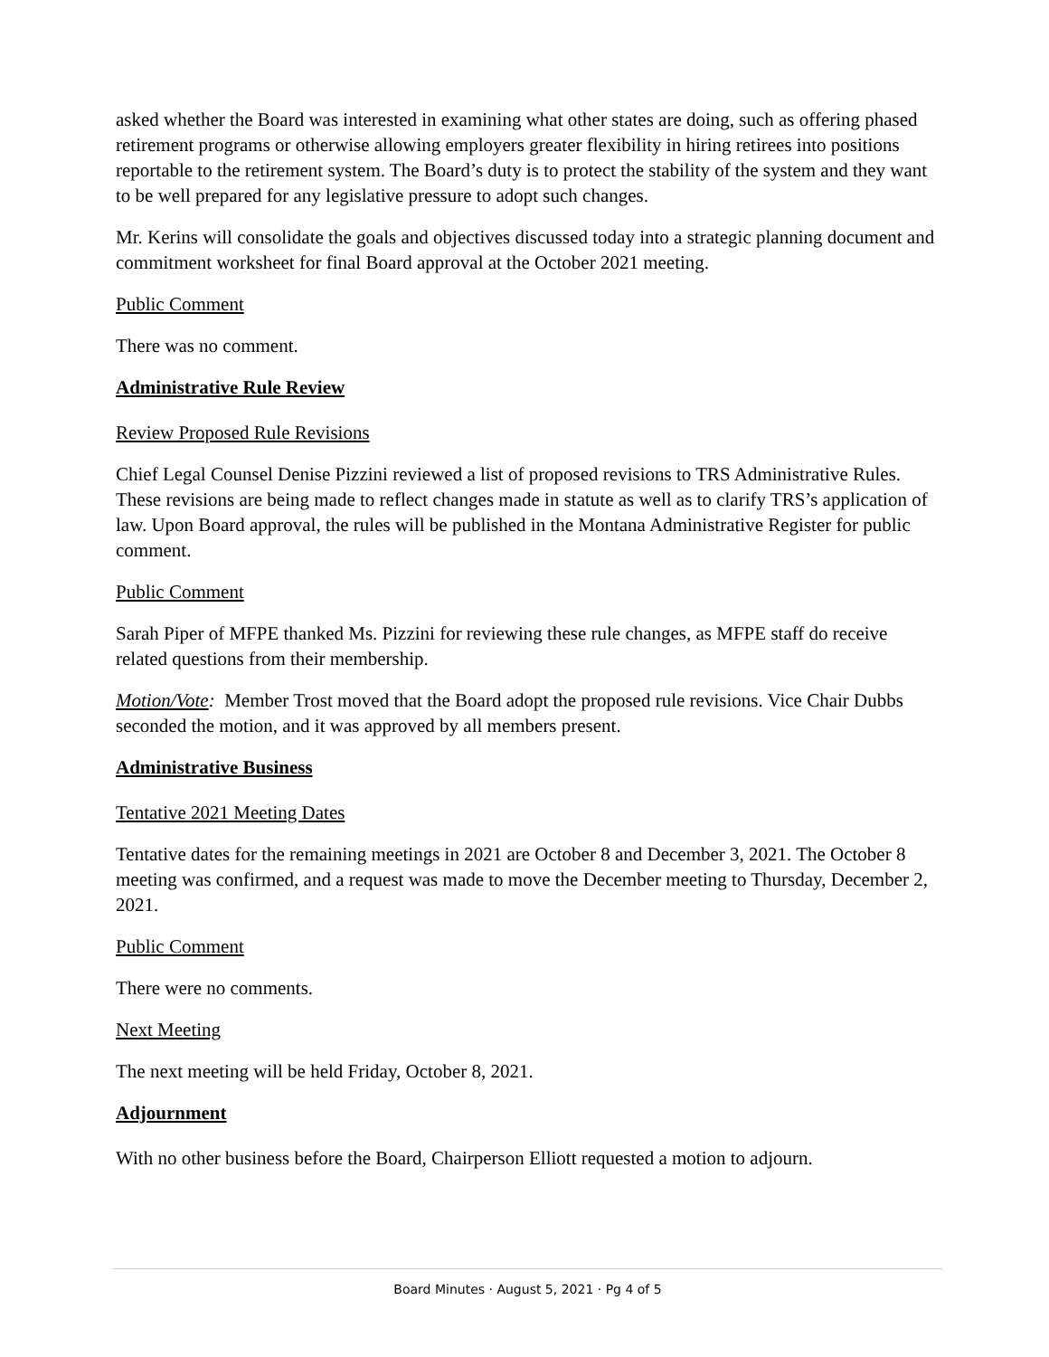asked whether the Board was interested in examining what other states are doing, such as offering phased retirement programs or otherwise allowing employers greater flexibility in hiring retirees into positions reportable to the retirement system. The Board’s duty is to protect the stability of the system and they want to be well prepared for any legislative pressure to adopt such changes.
Mr. Kerins will consolidate the goals and objectives discussed today into a strategic planning document and commitment worksheet for final Board approval at the October 2021 meeting.
Public Comment
There was no comment.
Administrative Rule Review
Review Proposed Rule Revisions
Chief Legal Counsel Denise Pizzini reviewed a list of proposed revisions to TRS Administrative Rules. These revisions are being made to reflect changes made in statute as well as to clarify TRS’s application of law. Upon Board approval, the rules will be published in the Montana Administrative Register for public comment.
Public Comment
Sarah Piper of MFPE thanked Ms. Pizzini for reviewing these rule changes, as MFPE staff do receive related questions from their membership.
Motion/Vote: Member Trost moved that the Board adopt the proposed rule revisions. Vice Chair Dubbs seconded the motion, and it was approved by all members present.
Administrative Business
Tentative 2021 Meeting Dates
Tentative dates for the remaining meetings in 2021 are October 8 and December 3, 2021. The October 8 meeting was confirmed, and a request was made to move the December meeting to Thursday, December 2, 2021.
Public Comment
There were no comments.
Next Meeting
The next meeting will be held Friday, October 8, 2021.
Adjournment
With no other business before the Board, Chairperson Elliott requested a motion to adjourn.
Board Minutes · August 5, 2021 · Pg 4 of 5